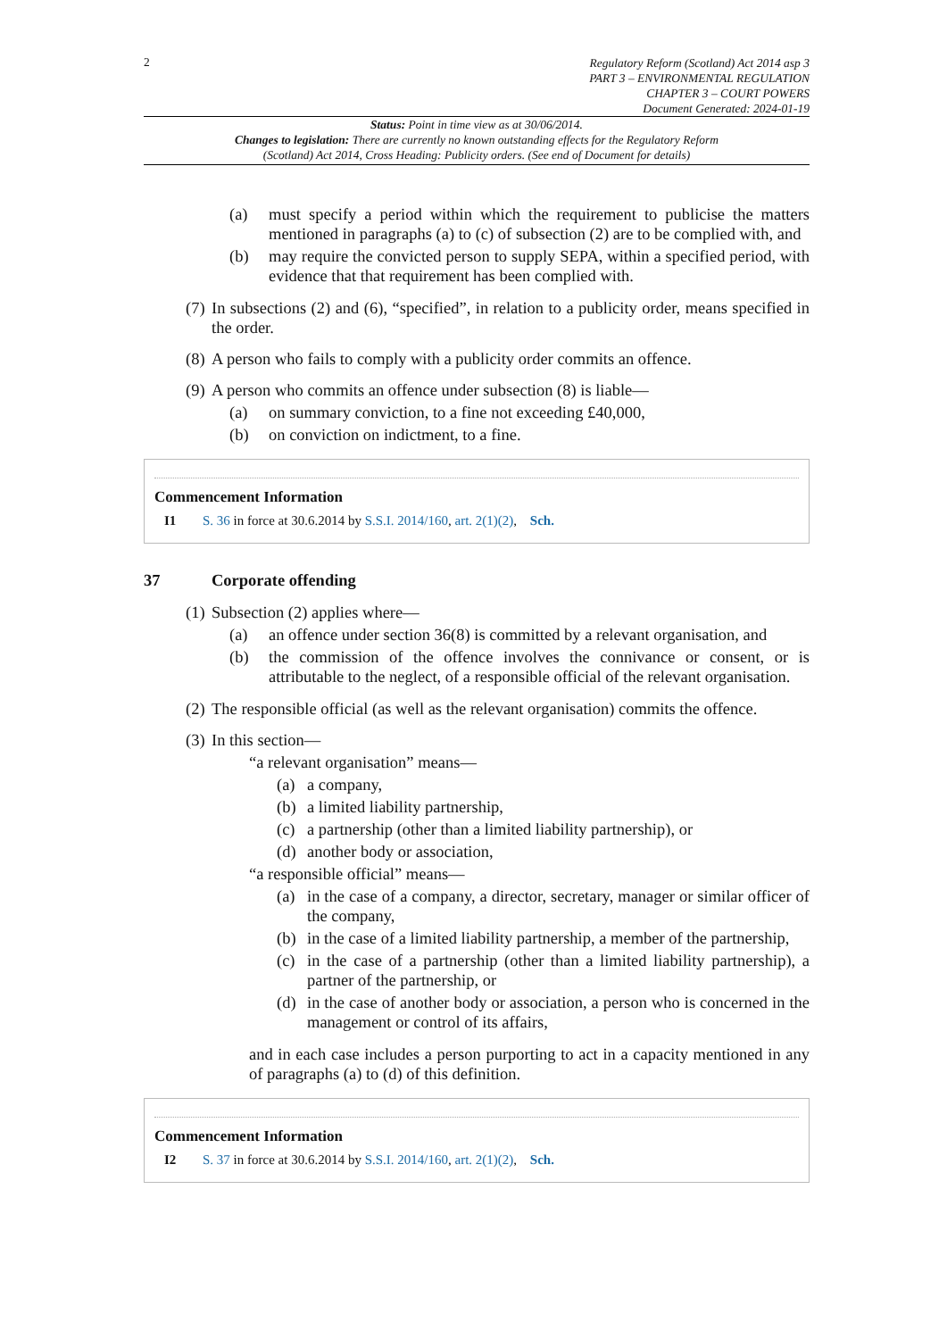2
Regulatory Reform (Scotland) Act 2014 asp 3
PART 3 – ENVIRONMENTAL REGULATION
CHAPTER 3 – COURT POWERS
Document Generated: 2024-01-19
Status: Point in time view as at 30/06/2014.
Changes to legislation: There are currently no known outstanding effects for the Regulatory Reform (Scotland) Act 2014, Cross Heading: Publicity orders. (See end of Document for details)
(a) must specify a period within which the requirement to publicise the matters mentioned in paragraphs (a) to (c) of subsection (2) are to be complied with, and
(b) may require the convicted person to supply SEPA, within a specified period, with evidence that that requirement has been complied with.
(7) In subsections (2) and (6), “specified”, in relation to a publicity order, means specified in the order.
(8) A person who fails to comply with a publicity order commits an offence.
(9) A person who commits an offence under subsection (8) is liable—
(a) on summary conviction, to a fine not exceeding £40,000,
(b) on conviction on indictment, to a fine.
Commencement Information
I1 S. 36 in force at 30.6.2014 by S.S.I. 2014/160, art. 2(1)(2), Sch.
37 Corporate offending
(1) Subsection (2) applies where—
(a) an offence under section 36(8) is committed by a relevant organisation, and
(b) the commission of the offence involves the connivance or consent, or is attributable to the neglect, of a responsible official of the relevant organisation.
(2) The responsible official (as well as the relevant organisation) commits the offence.
(3) In this section—
“a relevant organisation” means—
(a) a company,
(b) a limited liability partnership,
(c) a partnership (other than a limited liability partnership), or
(d) another body or association,
“a responsible official” means—
(a) in the case of a company, a director, secretary, manager or similar officer of the company,
(b) in the case of a limited liability partnership, a member of the partnership,
(c) in the case of a partnership (other than a limited liability partnership), a partner of the partnership, or
(d) in the case of another body or association, a person who is concerned in the management or control of its affairs,
and in each case includes a person purporting to act in a capacity mentioned in any of paragraphs (a) to (d) of this definition.
Commencement Information
I2 S. 37 in force at 30.6.2014 by S.S.I. 2014/160, art. 2(1)(2), Sch.